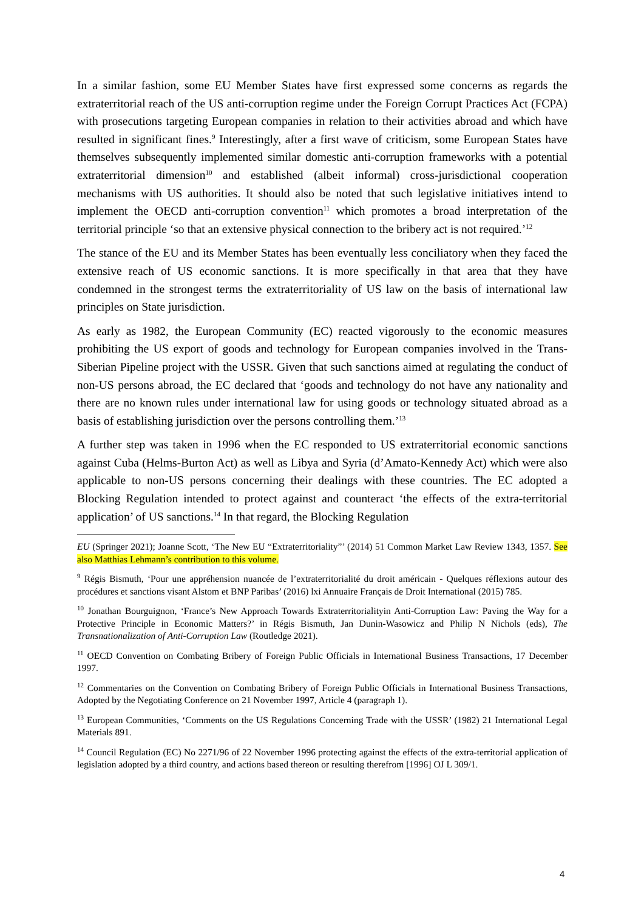In a similar fashion, some EU Member States have first expressed some concerns as regards the extraterritorial reach of the US anti-corruption regime under the Foreign Corrupt Practices Act (FCPA) with prosecutions targeting European companies in relation to their activities abroad and which have resulted in significant fines.<sup>9</sup> Interestingly, after a first wave of criticism, some European States have themselves subsequently implemented similar domestic anti-corruption frameworks with a potential extraterritorial dimension<sup>10</sup> and established (albeit informal) cross-jurisdictional cooperation mechanisms with US authorities. It should also be noted that such legislative initiatives intend to implement the OECD anti-corruption convention<sup>11</sup> which promotes a broad interpretation of the territorial principle ‘so that an extensive physical connection to the bribery act is not required.’<sup>12</sup>
The stance of the EU and its Member States has been eventually less conciliatory when they faced the extensive reach of US economic sanctions. It is more specifically in that area that they have condemned in the strongest terms the extraterritoriality of US law on the basis of international law principles on State jurisdiction.
As early as 1982, the European Community (EC) reacted vigorously to the economic measures prohibiting the US export of goods and technology for European companies involved in the Trans-Siberian Pipeline project with the USSR. Given that such sanctions aimed at regulating the conduct of non-US persons abroad, the EC declared that ‘goods and technology do not have any nationality and there are no known rules under international law for using goods or technology situated abroad as a basis of establishing jurisdiction over the persons controlling them.’<sup>13</sup>
A further step was taken in 1996 when the EC responded to US extraterritorial economic sanctions against Cuba (Helms-Burton Act) as well as Libya and Syria (d’Amato-Kennedy Act) which were also applicable to non-US persons concerning their dealings with these countries. The EC adopted a Blocking Regulation intended to protect against and counteract ‘the effects of the extra-territorial application’ of US sanctions.<sup>14</sup> In that regard, the Blocking Regulation
EU (Springer 2021); Joanne Scott, ‘The New EU “Extraterritoriality”’ (2014) 51 Common Market Law Review 1343, 1357. See also Matthias Lehmann’s contribution to this volume.
<sup>9</sup> Régis Bismuth, ‘Pour une appréhension nuancée de l’extraterritorialité du droit américain - Quelques réflexions autour des procédures et sanctions visant Alstom et BNP Paribas’ (2016) lxi Annuaire Français de Droit International (2015) 785.
<sup>10</sup> Jonathan Bourguignon, ‘France’s New Approach Towards Extraterritorialityin Anti-Corruption Law: Paving the Way for a Protective Principle in Economic Matters?’ in Régis Bismuth, Jan Dunin-Wasowicz and Philip N Nichols (eds), The Transnationalization of Anti-Corruption Law (Routledge 2021).
<sup>11</sup> OECD Convention on Combating Bribery of Foreign Public Officials in International Business Transactions, 17 December 1997.
<sup>12</sup> Commentaries on the Convention on Combating Bribery of Foreign Public Officials in International Business Transactions, Adopted by the Negotiating Conference on 21 November 1997, Article 4 (paragraph 1).
<sup>13</sup> European Communities, ‘Comments on the US Regulations Concerning Trade with the USSR’ (1982) 21 International Legal Materials 891.
<sup>14</sup> Council Regulation (EC) No 2271/96 of 22 November 1996 protecting against the effects of the extra-territorial application of legislation adopted by a third country, and actions based thereon or resulting therefrom [1996] OJ L 309/1.
4